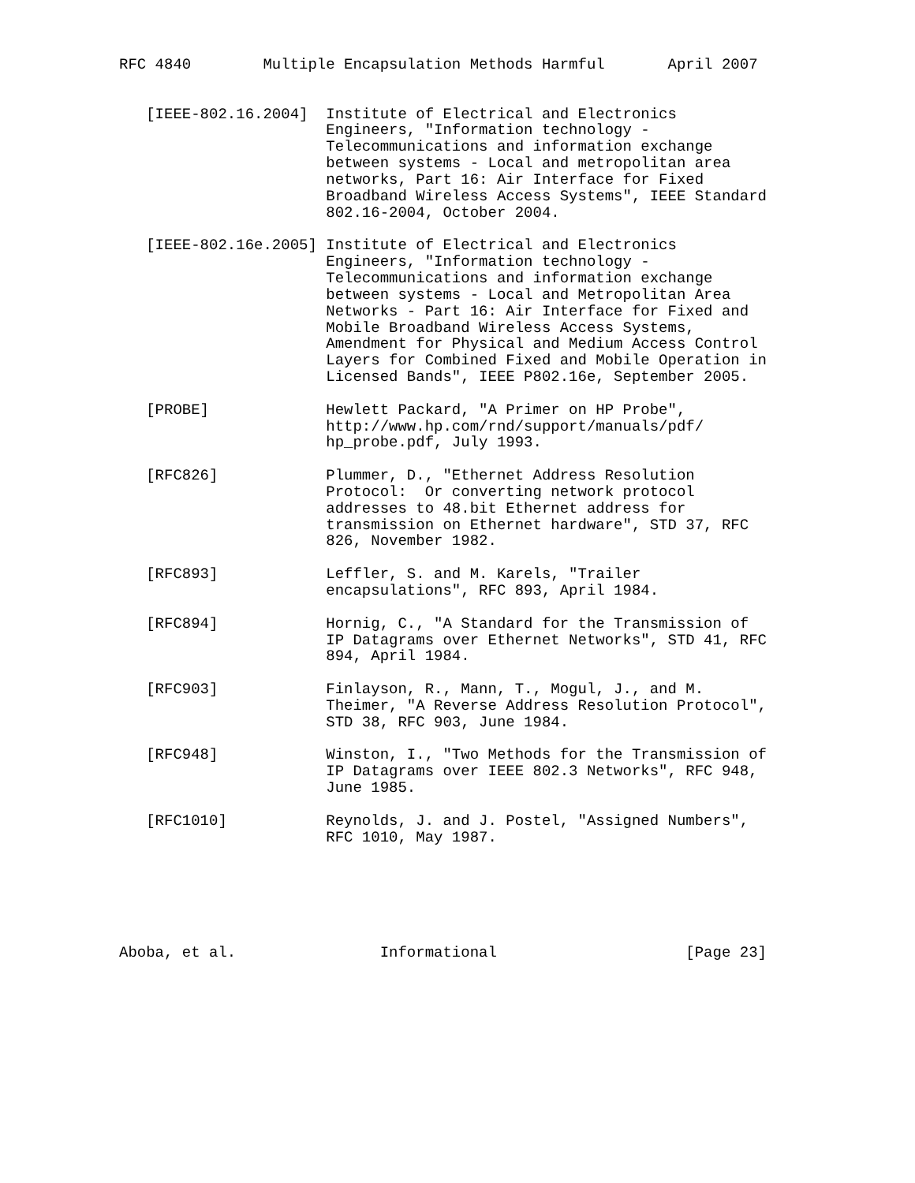RFC 4840        Multiple Encapsulation Methods Harmful       April 2007


   [IEEE-802.16.2004]  Institute of Electrical and Electronics
                       Engineers, "Information technology -
                       Telecommunications and information exchange
                       between systems - Local and metropolitan area
                       networks, Part 16: Air Interface for Fixed
                       Broadband Wireless Access Systems", IEEE Standard
                       802.16-2004, October 2004.

   [IEEE-802.16e.2005] Institute of Electrical and Electronics
                       Engineers, "Information technology -
                       Telecommunications and information exchange
                       between systems - Local and Metropolitan Area
                       Networks - Part 16: Air Interface for Fixed and
                       Mobile Broadband Wireless Access Systems,
                       Amendment for Physical and Medium Access Control
                       Layers for Combined Fixed and Mobile Operation in
                       Licensed Bands", IEEE P802.16e, September 2005.

   [PROBE]             Hewlett Packard, "A Primer on HP Probe",
                       http://www.hp.com/rnd/support/manuals/pdf/
                       hp_probe.pdf, July 1993.

   [RFC826]            Plummer, D., "Ethernet Address Resolution
                       Protocol:  Or converting network protocol
                       addresses to 48.bit Ethernet address for
                       transmission on Ethernet hardware", STD 37, RFC
                       826, November 1982.

   [RFC893]            Leffler, S. and M. Karels, "Trailer
                       encapsulations", RFC 893, April 1984.

   [RFC894]            Hornig, C., "A Standard for the Transmission of
                       IP Datagrams over Ethernet Networks", STD 41, RFC
                       894, April 1984.

   [RFC903]            Finlayson, R., Mann, T., Mogul, J., and M.
                       Theimer, "A Reverse Address Resolution Protocol",
                       STD 38, RFC 903, June 1984.

   [RFC948]            Winston, I., "Two Methods for the Transmission of
                       IP Datagrams over IEEE 802.3 Networks", RFC 948,
                       June 1985.

   [RFC1010]           Reynolds, J. and J. Postel, "Assigned Numbers",
                       RFC 1010, May 1987.






Aboba, et al.                Informational                     [Page 23]